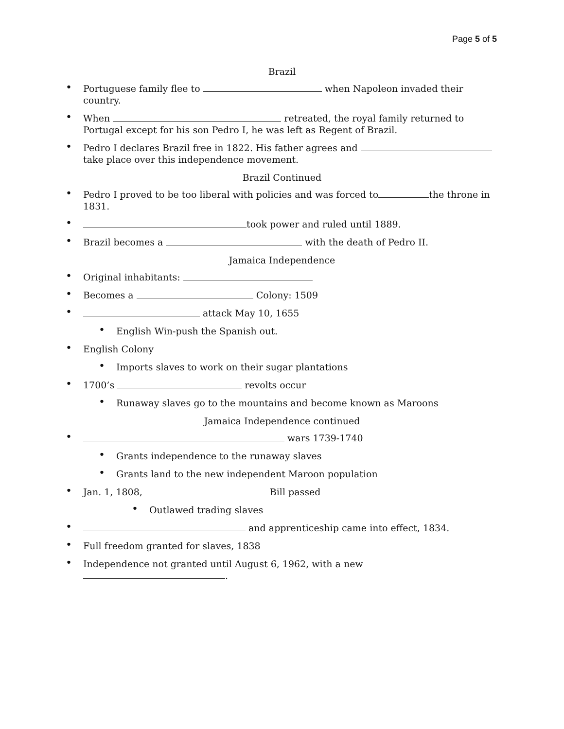Page 5 of 5
Brazil
• Portuguese family flee to when Napoleon invaded their country.
• When retreated, the royal family returned to Portugal except for his son Pedro I, he was left as Regent of Brazil.
• Pedro I declares Brazil free in 1822. His father agrees and take place over this independence movement.
Brazil Continued
• Pedro I proved to be too liberal with policies and was forced to the throne in 1831.
• took power and ruled until 1889.
• Brazil becomes a with the death of Pedro II.
Jamaica Independence
• Original inhabitants:
• Becomes a Colony: 1509
• attack May 10, 1655
• English Win-push the Spanish out.
• English Colony
• Imports slaves to work on their sugar plantations
• 1700’s revolts occur
• Runaway slaves go to the mountains and become known as Maroons
Jamaica Independence continued
• wars 1739-1740
• Grants independence to the runaway slaves
• Grants land to the new independent Maroon population
• Jan. 1, 1808, Bill passed
• Outlawed trading slaves
• and apprenticeship came into effect, 1834.
• Full freedom granted for slaves, 1838
• Independence not granted until August 6, 1962, with a new .